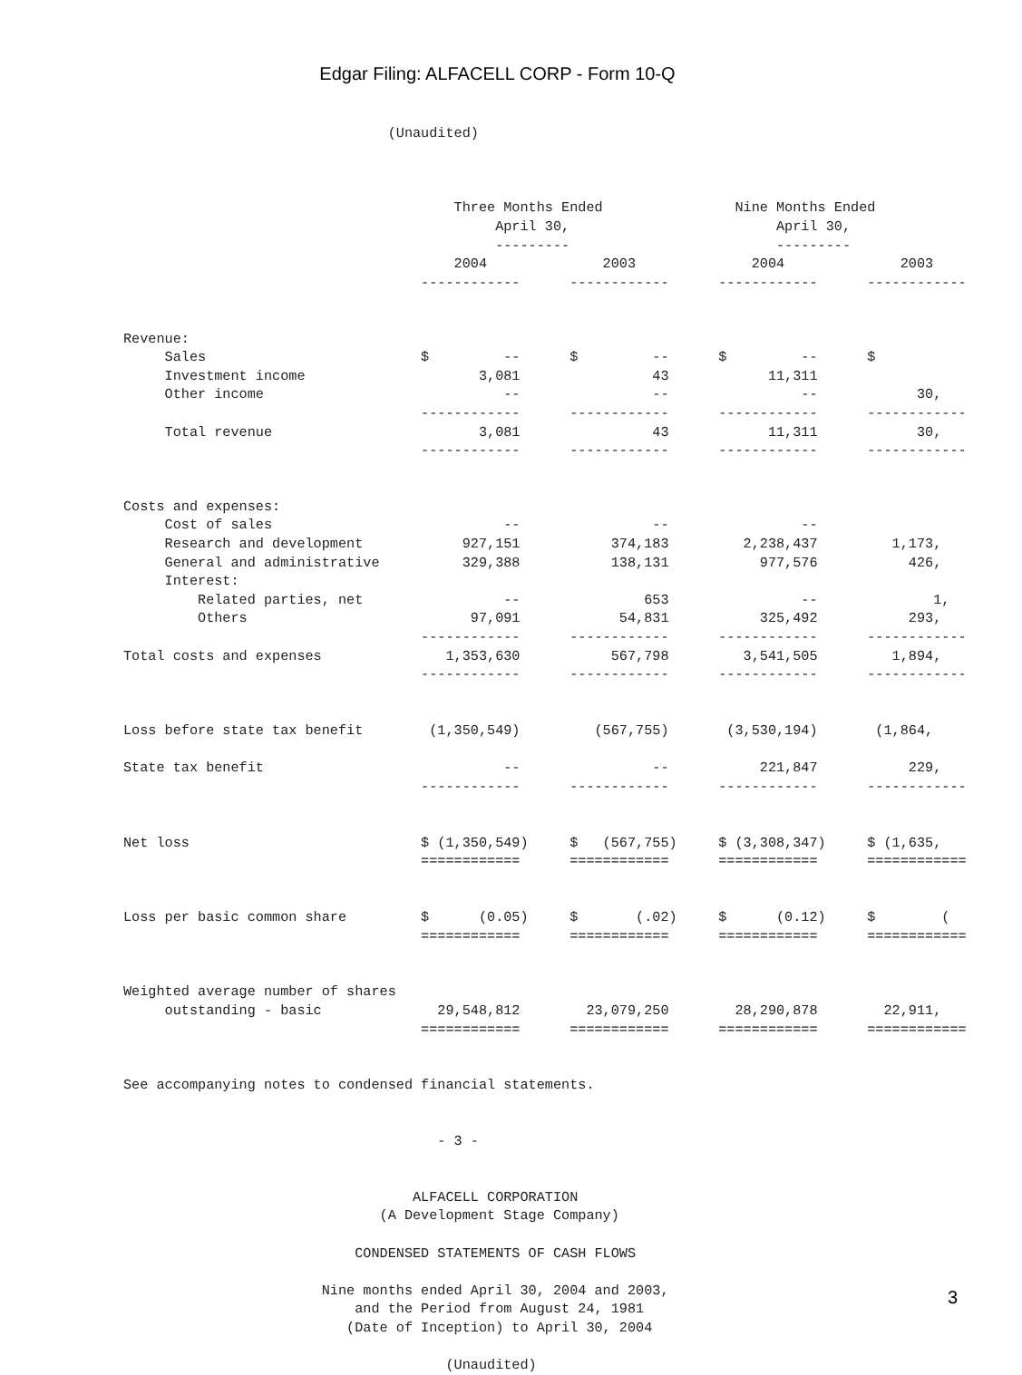Edgar Filing: ALFACELL CORP - Form 10-Q
                                (Unaudited)



                                        Three Months Ended                Nine Months Ended
                                             April 30,                         April 30,
                                             ---------                         ---------
                                        2004              2003              2004              2003
                                    ------------      ------------      ------------      ------------


Revenue:
     Sales                          $         --      $         --      $         --      $
     Investment income                     3,081                43            11,311
     Other income                             --                --                --            30,
                                    ------------      ------------      ------------      ------------
     Total revenue                         3,081                43            11,311            30,
                                    ------------      ------------      ------------      ------------


Costs and expenses:
     Cost of sales                            --                --                --
     Research and development            927,151           374,183         2,238,437         1,173,
     General and administrative          329,388           138,131           977,576           426,
     Interest:
         Related parties, net                 --               653                --              1,
         Others                           97,091            54,831           325,492           293,
                                    ------------      ------------      ------------      ------------
Total costs and expenses               1,353,630           567,798         3,541,505         1,894,
                                    ------------      ------------      ------------      ------------


Loss before state tax benefit        (1,350,549)         (567,755)       (3,530,194)       (1,864,

State tax benefit                             --                --           221,847           229,
                                    ------------      ------------      ------------      ------------


Net loss                            $ (1,350,549)     $   (567,755)     $ (3,308,347)     $ (1,635,
                                    ============      ============      ============      ============


Loss per basic common share         $      (0.05)     $       (.02)     $      (0.12)     $        (
                                    ============      ============      ============      ============


Weighted average number of shares
     outstanding - basic              29,548,812        23,079,250        28,290,878        22,911,
                                    ============      ============      ============      ============


See accompanying notes to condensed financial statements.


                                      - 3 -


                                   ALFACELL CORPORATION
                               (A Development Stage Company)

                            CONDENSED STATEMENTS OF CASH FLOWS

                        Nine months ended April 30, 2004 and 2003,
                            and the Period from August 24, 1981
                           (Date of Inception) to April 30, 2004

                                       (Unaudited)
3